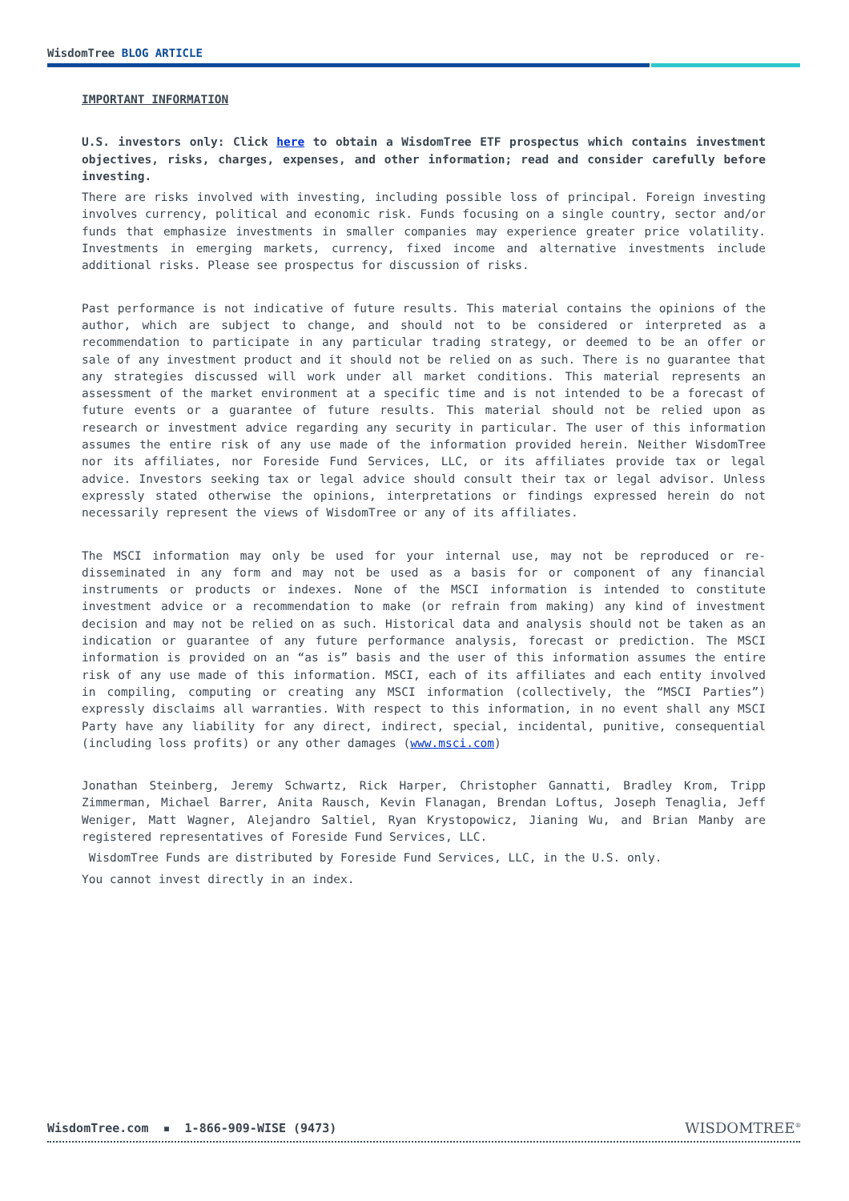WisdomTree BLOG ARTICLE
IMPORTANT INFORMATION
U.S. investors only: Click here to obtain a WisdomTree ETF prospectus which contains investment objectives, risks, charges, expenses, and other information; read and consider carefully before investing.
There are risks involved with investing, including possible loss of principal. Foreign investing involves currency, political and economic risk. Funds focusing on a single country, sector and/or funds that emphasize investments in smaller companies may experience greater price volatility. Investments in emerging markets, currency, fixed income and alternative investments include additional risks. Please see prospectus for discussion of risks.
Past performance is not indicative of future results. This material contains the opinions of the author, which are subject to change, and should not to be considered or interpreted as a recommendation to participate in any particular trading strategy, or deemed to be an offer or sale of any investment product and it should not be relied on as such. There is no guarantee that any strategies discussed will work under all market conditions. This material represents an assessment of the market environment at a specific time and is not intended to be a forecast of future events or a guarantee of future results. This material should not be relied upon as research or investment advice regarding any security in particular. The user of this information assumes the entire risk of any use made of the information provided herein. Neither WisdomTree nor its affiliates, nor Foreside Fund Services, LLC, or its affiliates provide tax or legal advice. Investors seeking tax or legal advice should consult their tax or legal advisor. Unless expressly stated otherwise the opinions, interpretations or findings expressed herein do not necessarily represent the views of WisdomTree or any of its affiliates.
The MSCI information may only be used for your internal use, may not be reproduced or re-disseminated in any form and may not be used as a basis for or component of any financial instruments or products or indexes. None of the MSCI information is intended to constitute investment advice or a recommendation to make (or refrain from making) any kind of investment decision and may not be relied on as such. Historical data and analysis should not be taken as an indication or guarantee of any future performance analysis, forecast or prediction. The MSCI information is provided on an “as is” basis and the user of this information assumes the entire risk of any use made of this information. MSCI, each of its affiliates and each entity involved in compiling, computing or creating any MSCI information (collectively, the “MSCI Parties”) expressly disclaims all warranties. With respect to this information, in no event shall any MSCI Party have any liability for any direct, indirect, special, incidental, punitive, consequential (including loss profits) or any other damages (www.msci.com)
Jonathan Steinberg, Jeremy Schwartz, Rick Harper, Christopher Gannatti, Bradley Krom, Tripp Zimmerman, Michael Barrer, Anita Rausch, Kevin Flanagan, Brendan Loftus, Joseph Tenaglia, Jeff Weniger, Matt Wagner, Alejandro Saltiel, Ryan Krystopowicz, Jianing Wu, and Brian Manby are registered representatives of Foreside Fund Services, LLC.
WisdomTree Funds are distributed by Foreside Fund Services, LLC, in the U.S. only.
You cannot invest directly in an index.
WisdomTree.com ▪ 1-866-909-WISE (9473)
WISDOMTREE<sup>®</sup>